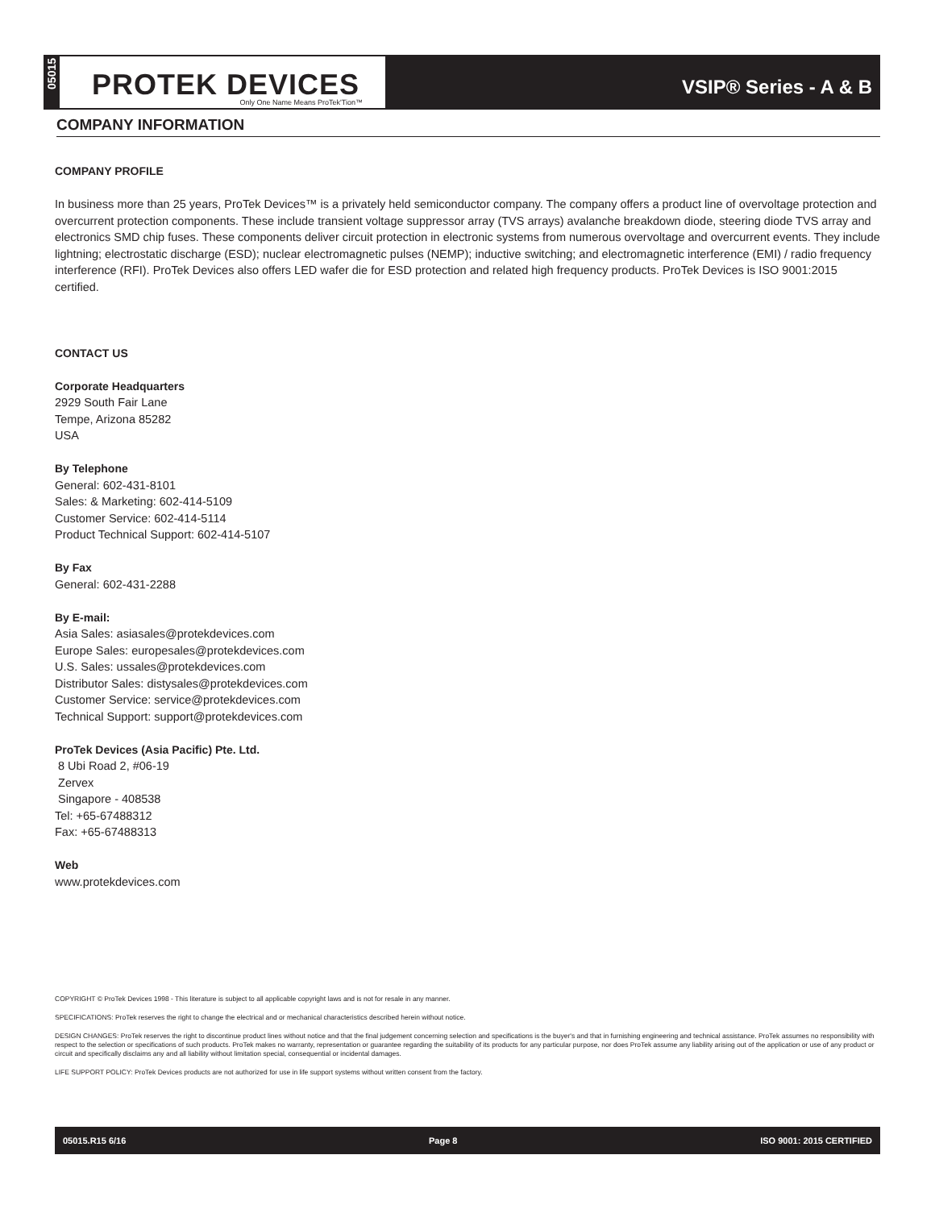05015
PROTEK DEVICES Only One Name Means ProTek'Tion™
VSIP® Series - A & B
COMPANY INFORMATION
COMPANY PROFILE
In business more than 25 years, ProTek Devices™ is a privately held semiconductor company. The company offers a product line of overvoltage protection and overcurrent protection components. These include transient voltage suppressor array (TVS arrays) avalanche breakdown diode, steering diode TVS array and electronics SMD chip fuses. These components deliver circuit protection in electronic systems from numerous overvoltage and overcurrent events. They include lightning; electrostatic discharge (ESD); nuclear electromagnetic pulses (NEMP); inductive switching; and electromagnetic interference (EMI) / radio frequency interference (RFI). ProTek Devices also offers LED wafer die for ESD protection and related high frequency products. ProTek Devices is ISO 9001:2015 certified.
CONTACT US
Corporate Headquarters
2929 South Fair Lane
Tempe, Arizona 85282
USA
By Telephone
General: 602-431-8101
Sales: & Marketing: 602-414-5109
Customer Service: 602-414-5114
Product Technical Support: 602-414-5107
By Fax
General: 602-431-2288
By E-mail:
Asia Sales: asiasales@protekdevices.com
Europe Sales: europesales@protekdevices.com
U.S. Sales: ussales@protekdevices.com
Distributor Sales: distysales@protekdevices.com
Customer Service: service@protekdevices.com
Technical Support: support@protekdevices.com
ProTek Devices (Asia Pacific) Pte. Ltd.
8 Ubi Road 2, #06-19
Zervex
Singapore - 408538
Tel: +65-67488312
Fax: +65-67488313
Web
www.protekdevices.com
COPYRIGHT © ProTek Devices 1998 - This literature is subject to all applicable copyright laws and is not for resale in any manner.
SPECIFICATIONS: ProTek reserves the right to change the electrical and or mechanical characteristics described herein without notice.
DESIGN CHANGES: ProTek reserves the right to discontinue product lines without notice and that the final judgement concerning selection and specifications is the buyer's and that in furnishing engineering and technical assistance. ProTek assumes no responsibility with respect to the selection or specifications of such products. ProTek makes no warranty, representation or guarantee regarding the suitability of its products for any particular purpose, nor does ProTek assume any liability arising out of the application or use of any product or circuit and specifically disclaims any and all liability without limitation special, consequential or incidental damages.
LIFE SUPPORT POLICY: ProTek Devices products are not authorized for use in life support systems without written consent from the factory.
05015.R15 6/16 Page 8 ISO 9001: 2015 CERTIFIED